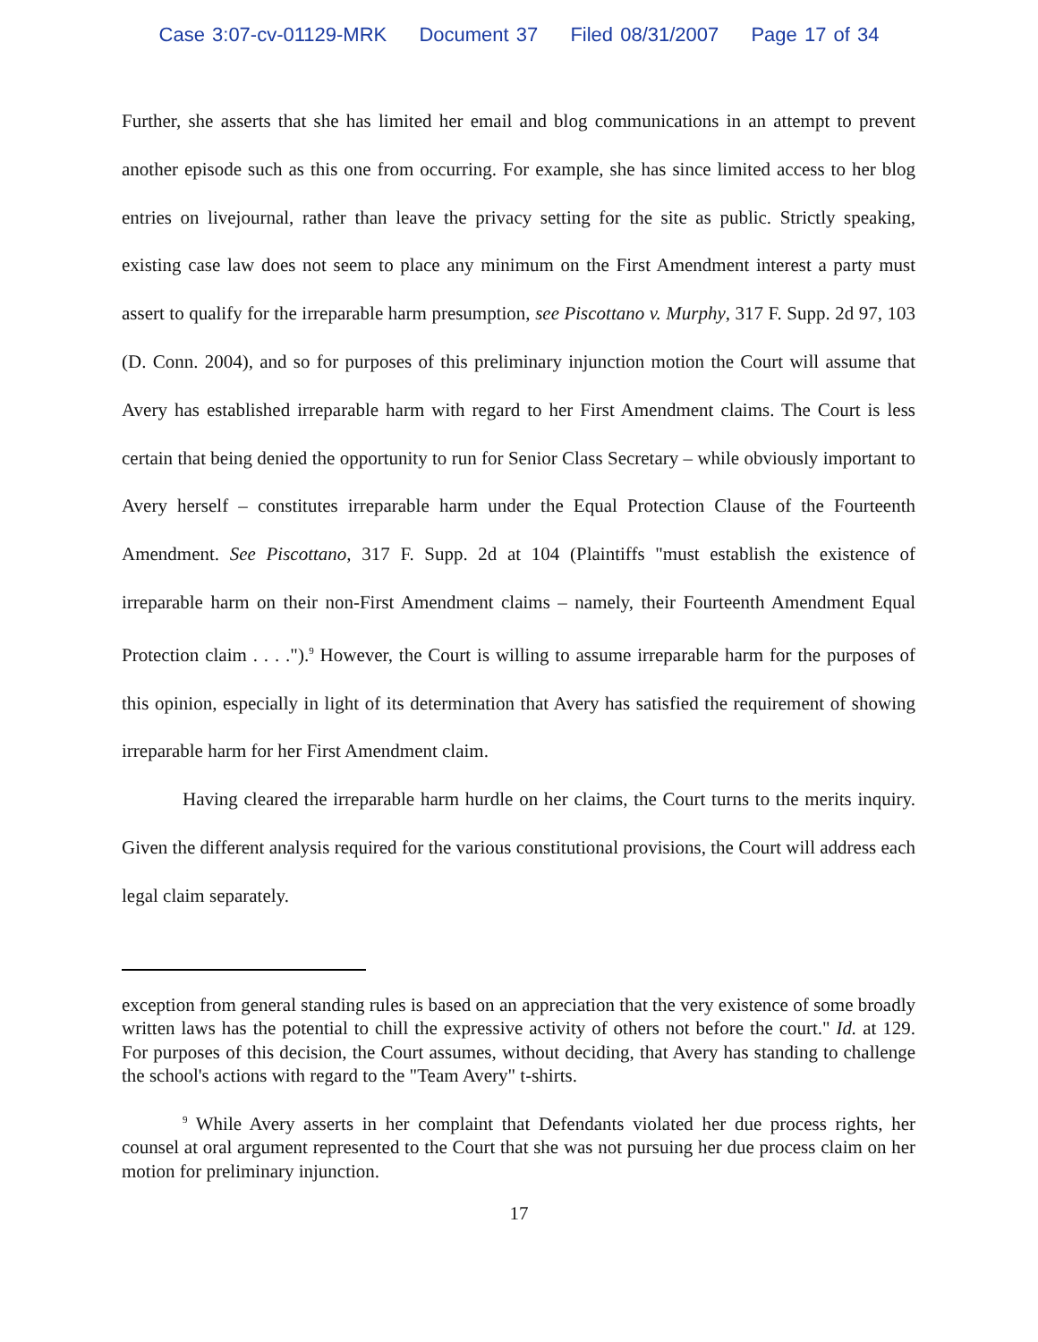Case 3:07-cv-01129-MRK Document 37 Filed 08/31/2007 Page 17 of 34
Further, she asserts that she has limited her email and blog communications in an attempt to prevent another episode such as this one from occurring. For example, she has since limited access to her blog entries on livejournal, rather than leave the privacy setting for the site as public. Strictly speaking, existing case law does not seem to place any minimum on the First Amendment interest a party must assert to qualify for the irreparable harm presumption, see Piscottano v. Murphy, 317 F. Supp. 2d 97, 103 (D. Conn. 2004), and so for purposes of this preliminary injunction motion the Court will assume that Avery has established irreparable harm with regard to her First Amendment claims. The Court is less certain that being denied the opportunity to run for Senior Class Secretary – while obviously important to Avery herself – constitutes irreparable harm under the Equal Protection Clause of the Fourteenth Amendment. See Piscottano, 317 F. Supp. 2d at 104 (Plaintiffs "must establish the existence of irreparable harm on their non-First Amendment claims – namely, their Fourteenth Amendment Equal Protection claim . . . .").<sup>9</sup> However, the Court is willing to assume irreparable harm for the purposes of this opinion, especially in light of its determination that Avery has satisfied the requirement of showing irreparable harm for her First Amendment claim.
Having cleared the irreparable harm hurdle on her claims, the Court turns to the merits inquiry. Given the different analysis required for the various constitutional provisions, the Court will address each legal claim separately.
exception from general standing rules is based on an appreciation that the very existence of some broadly written laws has the potential to chill the expressive activity of others not before the court." Id. at 129. For purposes of this decision, the Court assumes, without deciding, that Avery has standing to challenge the school's actions with regard to the "Team Avery" t-shirts.
<sup>9</sup> While Avery asserts in her complaint that Defendants violated her due process rights, her counsel at oral argument represented to the Court that she was not pursuing her due process claim on her motion for preliminary injunction.
17